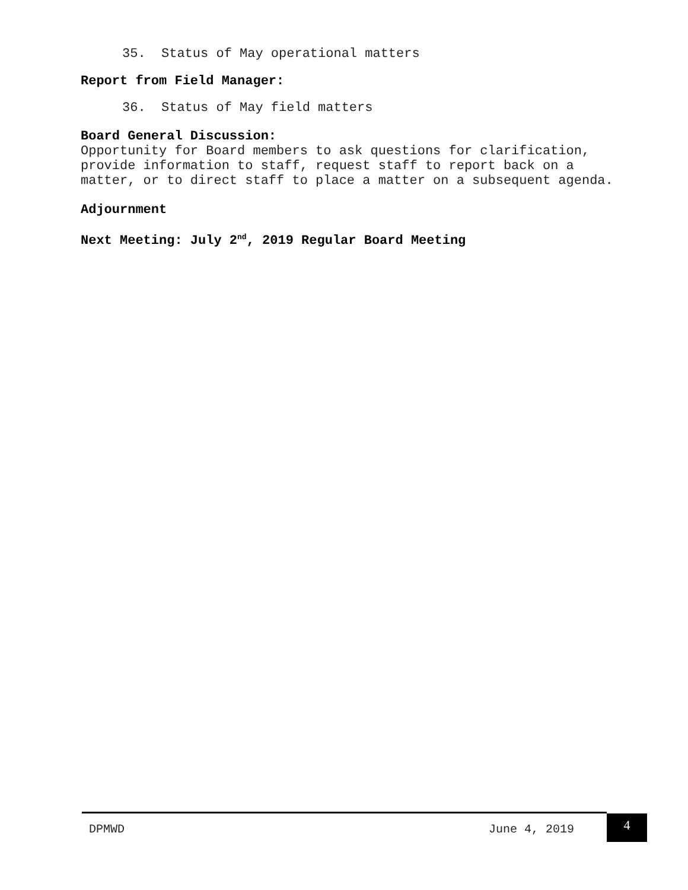35. Status of May operational matters
Report from Field Manager:
36. Status of May field matters
Board General Discussion:
Opportunity for Board members to ask questions for clarification, provide information to staff, request staff to report back on a matter, or to direct staff to place a matter on a subsequent agenda.
Adjournment
Next Meeting: July 2<sup>nd</sup>, 2019 Regular Board Meeting
DPMWD June 4, 2019
4